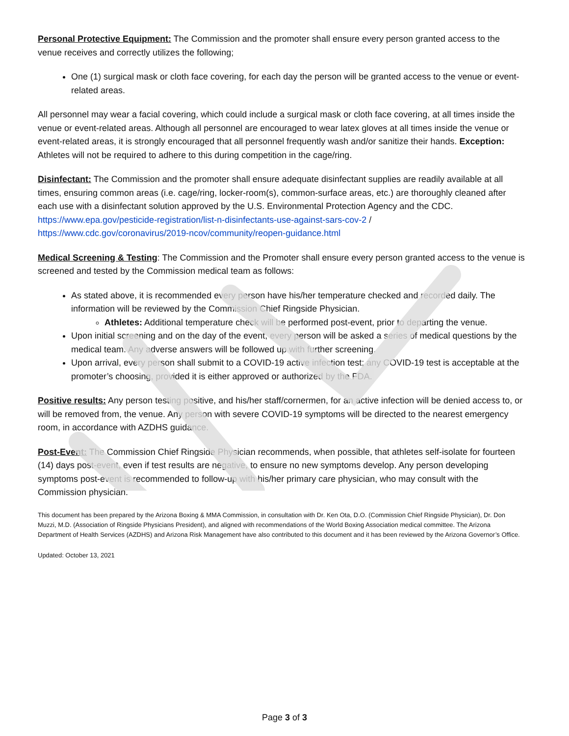Personal Protective Equipment: The Commission and the promoter shall ensure every person granted access to the venue receives and correctly utilizes the following;
One (1) surgical mask or cloth face covering, for each day the person will be granted access to the venue or event-related areas.
All personnel may wear a facial covering, which could include a surgical mask or cloth face covering, at all times inside the venue or event-related areas. Although all personnel are encouraged to wear latex gloves at all times inside the venue or event-related areas, it is strongly encouraged that all personnel frequently wash and/or sanitize their hands. Exception: Athletes will not be required to adhere to this during competition in the cage/ring.
Disinfectant: The Commission and the promoter shall ensure adequate disinfectant supplies are readily available at all times, ensuring common areas (i.e. cage/ring, locker-room(s), common-surface areas, etc.) are thoroughly cleaned after each use with a disinfectant solution approved by the U.S. Environmental Protection Agency and the CDC. https://www.epa.gov/pesticide-registration/list-n-disinfectants-use-against-sars-cov-2 / https://www.cdc.gov/coronavirus/2019-ncov/community/reopen-guidance.html
Medical Screening & Testing: The Commission and the Promoter shall ensure every person granted access to the venue is screened and tested by the Commission medical team as follows:
As stated above, it is recommended every person have his/her temperature checked and recorded daily. The information will be reviewed by the Commission Chief Ringside Physician.
Athletes: Additional temperature check will be performed post-event, prior to departing the venue.
Upon initial screening and on the day of the event, every person will be asked a series of medical questions by the medical team. Any adverse answers will be followed up with further screening.
Upon arrival, every person shall submit to a COVID-19 active infection test; any COVID-19 test is acceptable at the promoter’s choosing, provided it is either approved or authorized by the FDA.
Positive results: Any person testing positive, and his/her staff/cornermen, for an active infection will be denied access to, or will be removed from, the venue. Any person with severe COVID-19 symptoms will be directed to the nearest emergency room, in accordance with AZDHS guidance.
Post-Event: The Commission Chief Ringside Physician recommends, when possible, that athletes self-isolate for fourteen (14) days post-event, even if test results are negative, to ensure no new symptoms develop. Any person developing symptoms post-event is recommended to follow-up with his/her primary care physician, who may consult with the Commission physician.
This document has been prepared by the Arizona Boxing & MMA Commission, in consultation with Dr. Ken Ota, D.O. (Commission Chief Ringside Physician), Dr. Don Muzzi, M.D. (Association of Ringside Physicians President), and aligned with recommendations of the World Boxing Association medical committee. The Arizona Department of Health Services (AZDHS) and Arizona Risk Management have also contributed to this document and it has been reviewed by the Arizona Governor’s Office.
Updated: October 13, 2021
Page 3 of 3